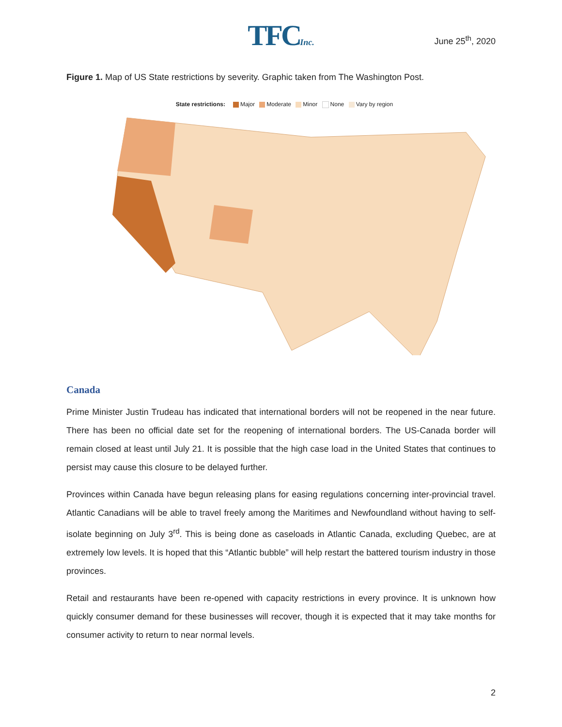TFCInc.
June 25<sup>th</sup>, 2020
Figure 1. Map of US State restrictions by severity. Graphic taken from The Washington Post.
State restrictions: Major Moderate Minor None Vary by region
Canada
Prime Minister Justin Trudeau has indicated that international borders will not be reopened in the near future. There has been no official date set for the reopening of international borders. The US-Canada border will remain closed at least until July 21. It is possible that the high case load in the United States that continues to persist may cause this closure to be delayed further.
Provinces within Canada have begun releasing plans for easing regulations concerning inter-provincial travel. Atlantic Canadians will be able to travel freely among the Maritimes and Newfoundland without having to self-isolate beginning on July 3<sup>rd</sup>. This is being done as caseloads in Atlantic Canada, excluding Quebec, are at extremely low levels. It is hoped that this “Atlantic bubble” will help restart the battered tourism industry in those provinces.
Retail and restaurants have been re-opened with capacity restrictions in every province. It is unknown how quickly consumer demand for these businesses will recover, though it is expected that it may take months for consumer activity to return to near normal levels.
2